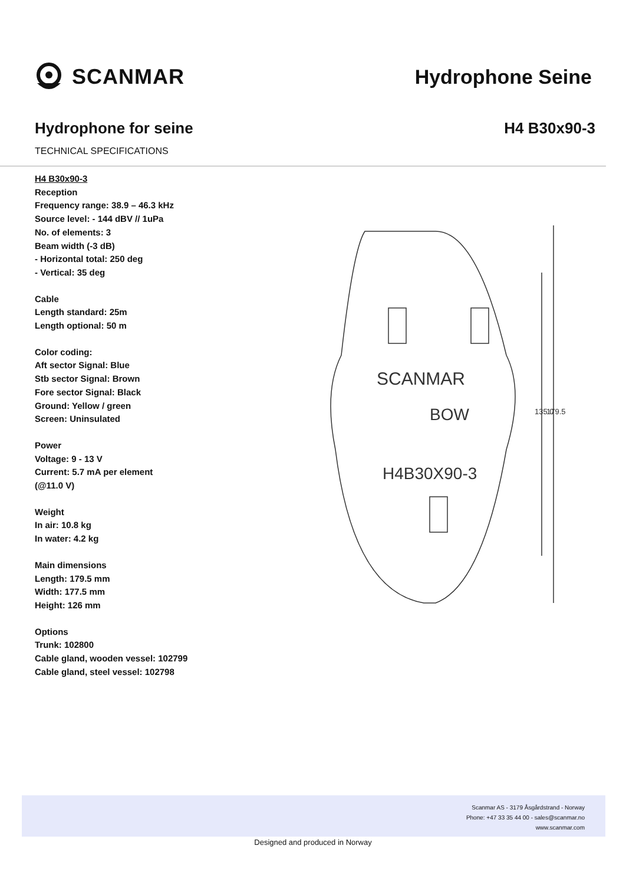SCANMAR Hydrophone Seine
Hydrophone for seine H4 B30x90-3
TECHNICAL SPECIFICATIONS
H4 B30x90-3
Reception
Frequency range: 38.9 – 46.3 kHz
Source level: - 144 dBV // 1uPa
No. of elements: 3
Beam width (-3 dB)
- Horizontal total: 250 deg
- Vertical: 35 deg
Cable
Length standard: 25m
Length optional: 50 m
Color coding:
Aft sector Signal: Blue
Stb sector Signal: Brown
Fore sector Signal: Black
Ground: Yellow / green
Screen: Uninsulated
Power
Voltage: 9 - 13 V
Current: 5.7 mA per element
(@11.0 V)
Weight
In air: 10.8 kg
In water: 4.2 kg
Main dimensions
Length: 179.5 mm
Width: 177.5 mm
Height: 126 mm
Options
Trunk: 102800
Cable gland, wooden vessel: 102799
Cable gland, steel vessel: 102798
SCANMAR
BOW
H4B30X90-3
135.0
179.5
Scanmar AS - 3179 Åsgårdstrand - Norway
Phone: +47 33 35 44 00 - sales@scanmar.no
www.scanmar.com
Designed and produced in Norway